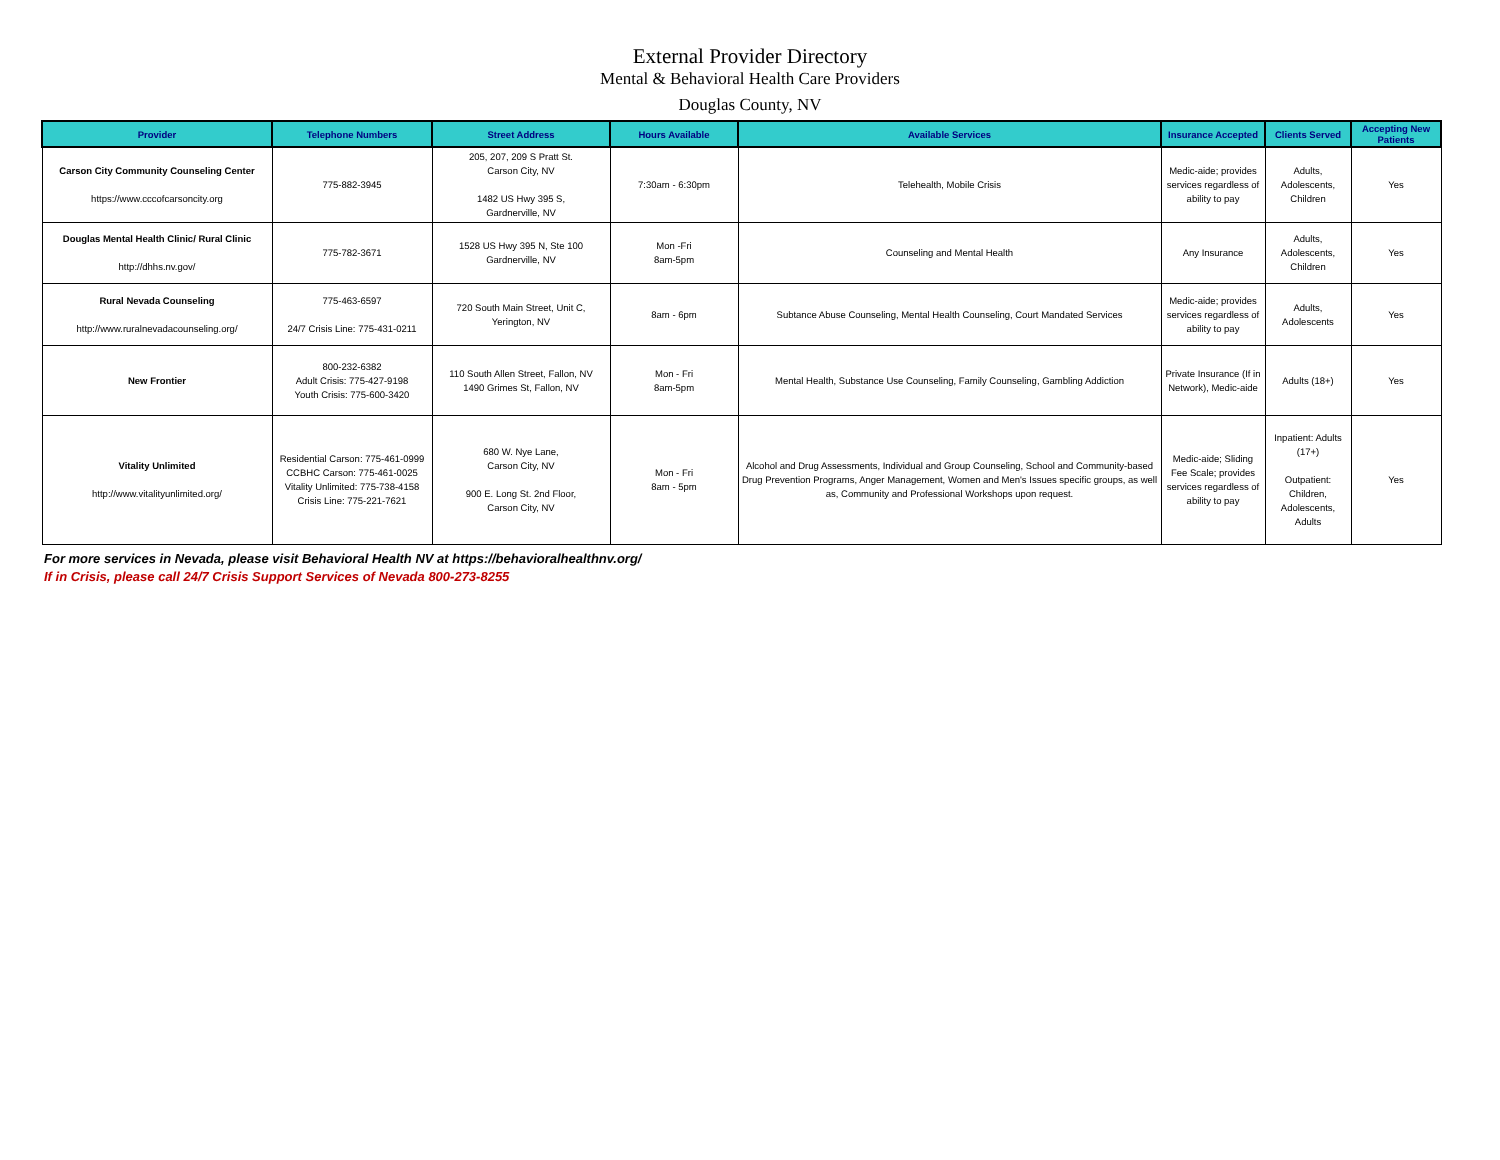External Provider Directory
Mental & Behavioral Health Care Providers
Douglas County, NV
| Provider | Telephone Numbers | Street Address | Hours Available | Available Services | Insurance Accepted | Clients Served | Accepting New Patients |
| --- | --- | --- | --- | --- | --- | --- | --- |
| Carson City Community Counseling Center https://www.cccofcarsoncity.org | 775-882-3945 | 205, 207, 209 S Pratt St. Carson City, NV 1482 US Hwy 395 S, Gardnerville, NV | 7:30am - 6:30pm | Telehealth, Mobile Crisis | Medic-aide; provides services regardless of ability to pay | Adults, Adolescents, Children | Yes |
| Douglas Mental Health Clinic/ Rural Clinic http://dhhs.nv.gov/ | 775-782-3671 | 1528 US Hwy 395 N, Ste 100 Gardnerville, NV | Mon -Fri 8am-5pm | Counseling and Mental Health | Any Insurance | Adults, Adolescents, Children | Yes |
| Rural Nevada Counseling http://www.ruralnevadacounseling.org/ | 775-463-6597 24/7 Crisis Line: 775-431-0211 | 720 South Main Street, Unit C, Yerington, NV | 8am - 6pm | Subtance Abuse Counseling, Mental Health Counseling, Court Mandated Services | Medic-aide; provides services regardless of ability to pay | Adults, Adolescents | Yes |
| New Frontier | 800-232-6382 Adult Crisis: 775-427-9198 Youth Crisis: 775-600-3420 | 110 South Allen Street, Fallon, NV 1490 Grimes St, Fallon, NV | Mon - Fri 8am-5pm | Mental Health, Substance Use Counseling, Family Counseling, Gambling Addiction | Private Insurance (If in Network), Medic-aide | Adults (18+) | Yes |
| Vitality Unlimited http://www.vitalityunlimited.org/ | Residential Carson: 775-461-0999 CCBHC Carson: 775-461-0025 Vitality Unlimited: 775-738-4158 Crisis Line: 775-221-7621 | 680 W. Nye Lane, Carson City, NV 900 E. Long St. 2nd Floor, Carson City, NV | Mon - Fri 8am - 5pm | Alcohol and Drug Assessments, Individual and Group Counseling, School and Community-based Drug Prevention Programs, Anger Management, Women and Men's Issues specific groups, as well as, Community and Professional Workshops upon request. | Medic-aide; Sliding Fee Scale; provides services regardless of ability to pay | Inpatient: Adults (17+) Outpatient: Children, Adolescents, Adults | Yes |
For more services in Nevada, please visit Behavioral Health NV at https://behavioralhealthnv.org/
If in Crisis, please call 24/7 Crisis Support Services of Nevada 800-273-8255